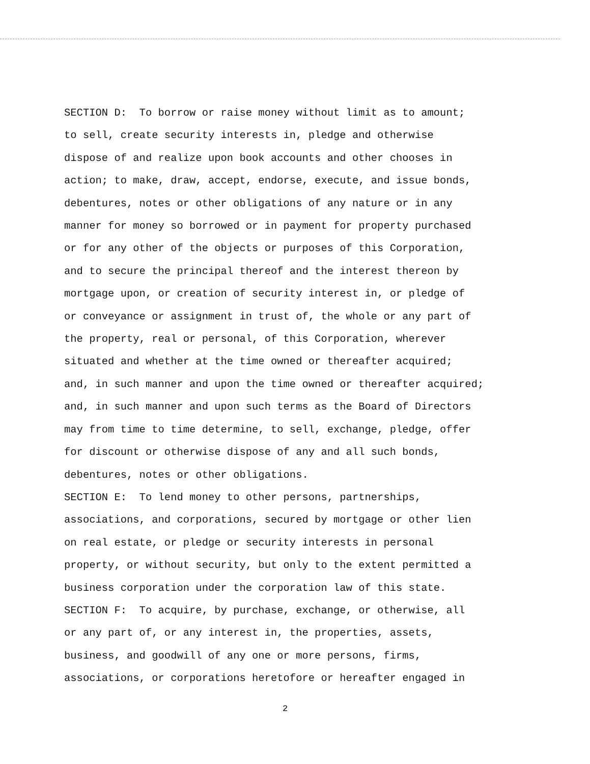SECTION D: To borrow or raise money without limit as to amount; to sell, create security interests in, pledge and otherwise dispose of and realize upon book accounts and other chooses in action; to make, draw, accept, endorse, execute, and issue bonds, debentures, notes or other obligations of any nature or in any manner for money so borrowed or in payment for property purchased or for any other of the objects or purposes of this Corporation, and to secure the principal thereof and the interest thereon by mortgage upon, or creation of security interest in, or pledge of or conveyance or assignment in trust of, the whole or any part of the property, real or personal, of this Corporation, wherever situated and whether at the time owned or thereafter acquired; and, in such manner and upon the time owned or thereafter acquired; and, in such manner and upon such terms as the Board of Directors may from time to time determine, to sell, exchange, pledge, offer for discount or otherwise dispose of any and all such bonds, debentures, notes or other obligations. SECTION E: To lend money to other persons, partnerships, associations, and corporations, secured by mortgage or other lien on real estate, or pledge or security interests in personal property, or without security, but only to the extent permitted a business corporation under the corporation law of this state. SECTION F: To acquire, by purchase, exchange, or otherwise, all or any part of, or any interest in, the properties, assets, business, and goodwill of any one or more persons, firms, associations, or corporations heretofore or hereafter engaged in
2